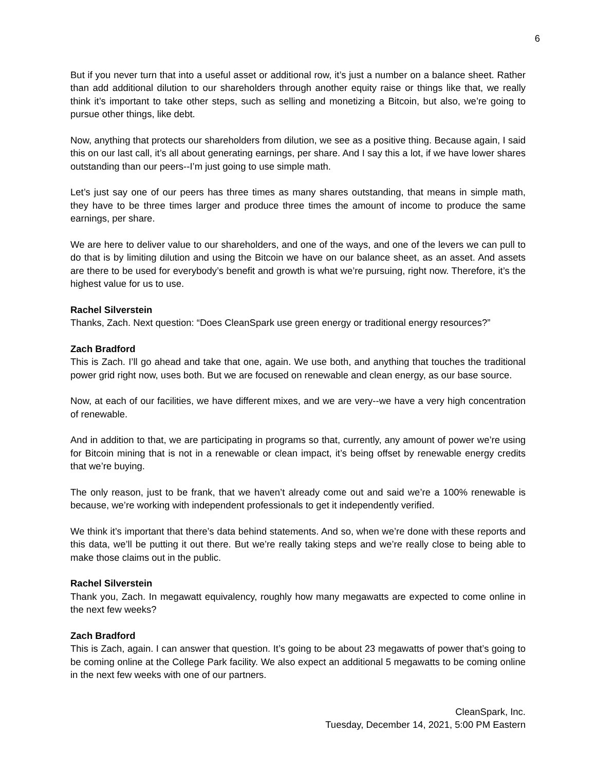6
But if you never turn that into a useful asset or additional row, it’s just a number on a balance sheet. Rather than add additional dilution to our shareholders through another equity raise or things like that, we really think it’s important to take other steps, such as selling and monetizing a Bitcoin, but also, we’re going to pursue other things, like debt.
Now, anything that protects our shareholders from dilution, we see as a positive thing. Because again, I said this on our last call, it’s all about generating earnings, per share. And I say this a lot, if we have lower shares outstanding than our peers--I’m just going to use simple math.
Let’s just say one of our peers has three times as many shares outstanding, that means in simple math, they have to be three times larger and produce three times the amount of income to produce the same earnings, per share.
We are here to deliver value to our shareholders, and one of the ways, and one of the levers we can pull to do that is by limiting dilution and using the Bitcoin we have on our balance sheet, as an asset. And assets are there to be used for everybody’s benefit and growth is what we’re pursuing, right now. Therefore, it’s the highest value for us to use.
Rachel Silverstein
Thanks, Zach. Next question: “Does CleanSpark use green energy or traditional energy resources?”
Zach Bradford
This is Zach. I’ll go ahead and take that one, again. We use both, and anything that touches the traditional power grid right now, uses both. But we are focused on renewable and clean energy, as our base source.
Now, at each of our facilities, we have different mixes, and we are very--we have a very high concentration of renewable.
And in addition to that, we are participating in programs so that, currently, any amount of power we’re using for Bitcoin mining that is not in a renewable or clean impact, it’s being offset by renewable energy credits that we’re buying.
The only reason, just to be frank, that we haven’t already come out and said we’re a 100% renewable is because, we’re working with independent professionals to get it independently verified.
We think it’s important that there’s data behind statements. And so, when we’re done with these reports and this data, we’ll be putting it out there. But we’re really taking steps and we’re really close to being able to make those claims out in the public.
Rachel Silverstein
Thank you, Zach. In megawatt equivalency, roughly how many megawatts are expected to come online in the next few weeks?
Zach Bradford
This is Zach, again. I can answer that question. It’s going to be about 23 megawatts of power that’s going to be coming online at the College Park facility. We also expect an additional 5 megawatts to be coming online in the next few weeks with one of our partners.
CleanSpark, Inc.
Tuesday, December 14, 2021, 5:00 PM Eastern